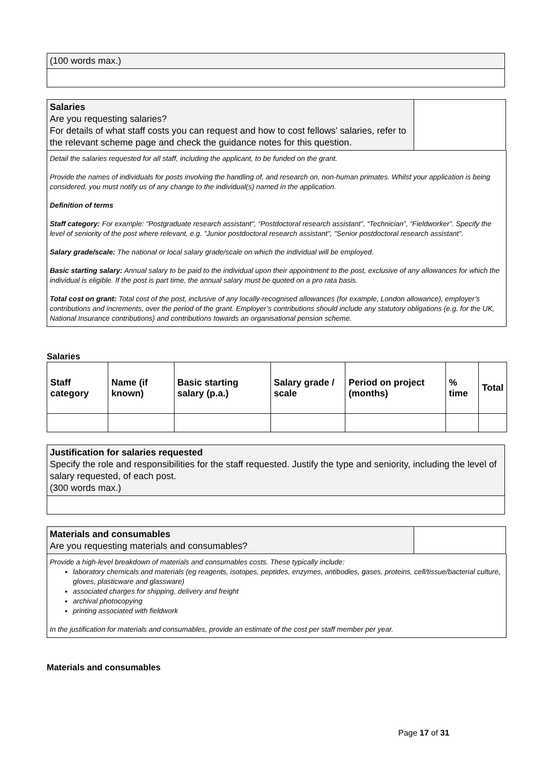(100 words max.)
Salaries
Are you requesting salaries?
For details of what staff costs you can request and how to cost fellows' salaries, refer to the relevant scheme page and check the guidance notes for this question.
Detail the salaries requested for all staff, including the applicant, to be funded on the grant.
Provide the names of individuals for posts involving the handling of, and research on, non-human primates. Whilst your application is being considered, you must notify us of any change to the individual(s) named in the application.
Definition of terms
Staff category: For example: "Postgraduate research assistant", “Postdoctoral research assistant”, “Technician”, “Fieldworker”. Specify the level of seniority of the post where relevant, e.g. "Junior postdoctoral research assistant", "Senior postdoctoral research assistant".
Salary grade/scale: The national or local salary grade/scale on which the individual will be employed.
Basic starting salary: Annual salary to be paid to the individual upon their appointment to the post, exclusive of any allowances for which the individual is eligible. If the post is part time, the annual salary must be quoted on a pro rata basis.
Total cost on grant: Total cost of the post, inclusive of any locally-recognised allowances (for example, London allowance), employer’s contributions and increments, over the period of the grant. Employer’s contributions should include any statutory obligations (e.g. for the UK, National Insurance contributions) and contributions towards an organisational pension scheme.
Salaries
| Staff category | Name (if known) | Basic starting salary (p.a.) | Salary grade / scale | Period on project (months) | % time | Total |
| --- | --- | --- | --- | --- | --- | --- |
Justification for salaries requested
Specify the role and responsibilities for the staff requested. Justify the type and seniority, including the level of salary requested, of each post.
(300 words max.)
Materials and consumables
Are you requesting materials and consumables?
Provide a high-level breakdown of materials and consumables costs. These typically include:
laboratory chemicals and materials (eg reagents, isotopes, peptides, enzymes, antibodies, gases, proteins, cell/tissue/bacterial culture, gloves, plasticware and glassware)
associated charges for shipping, delivery and freight
archival photocopying
printing associated with fieldwork
In the justification for materials and consumables, provide an estimate of the cost per staff member per year.
Materials and consumables
Page 17 of 31